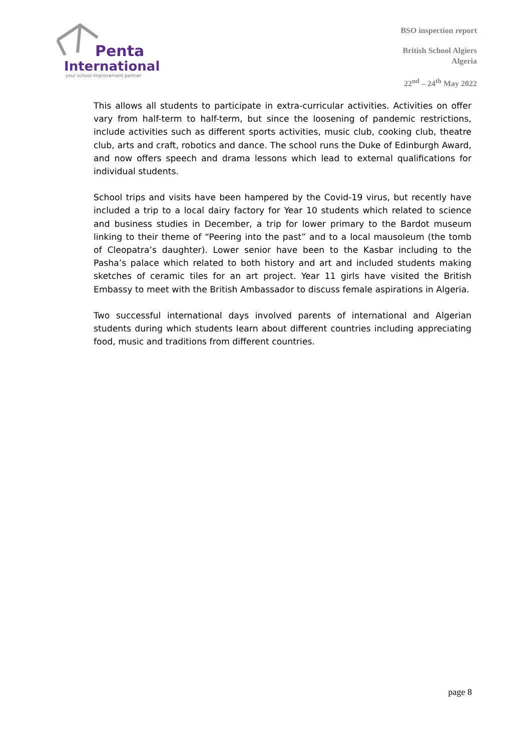Penta
International
your school improvement partner
BSO inspection report
British School Algiers
Algeria
22<sup>nd</sup> – 24<sup>th</sup> May 2022
This allows all students to participate in extra-curricular activities. Activities on offer vary from half-term to half-term, but since the loosening of pandemic restrictions, include activities such as different sports activities, music club, cooking club, theatre club, arts and craft, robotics and dance. The school runs the Duke of Edinburgh Award, and now offers speech and drama lessons which lead to external qualifications for individual students.
School trips and visits have been hampered by the Covid-19 virus, but recently have included a trip to a local dairy factory for Year 10 students which related to science and business studies in December, a trip for lower primary to the Bardot museum linking to their theme of “Peering into the past” and to a local mausoleum (the tomb of Cleopatra’s daughter). Lower senior have been to the Kasbar including to the Pasha’s palace which related to both history and art and included students making sketches of ceramic tiles for an art project. Year 11 girls have visited the British Embassy to meet with the British Ambassador to discuss female aspirations in Algeria.
Two successful international days involved parents of international and Algerian students during which students learn about different countries including appreciating food, music and traditions from different countries.
page 8